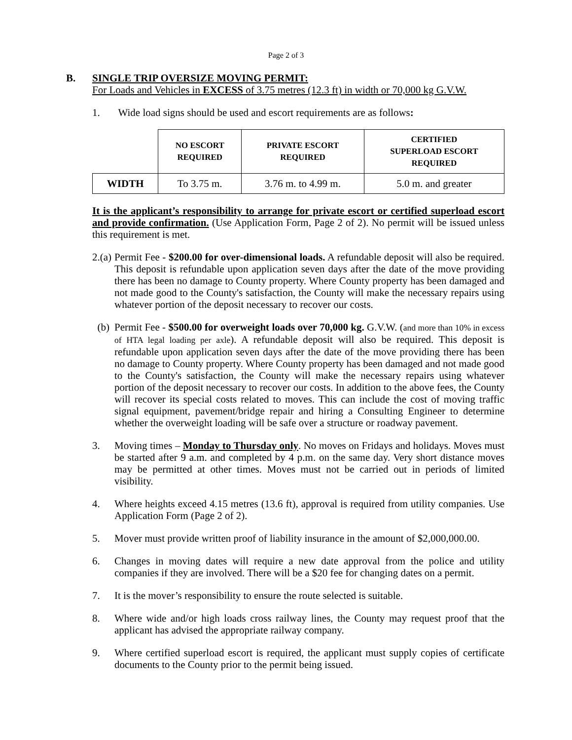Page 2 of 3
B. SINGLE TRIP OVERSIZE MOVING PERMIT:
For Loads and Vehicles in EXCESS of 3.75 metres (12.3 ft) in width or 70,000 kg G.V.W.
1. Wide load signs should be used and escort requirements are as follows:
| | NO ESCORT REQUIRED | PRIVATE ESCORT REQUIRED | CERTIFIED SUPERLOAD ESCORT REQUIRED |
| --- | --- | --- | --- |
| WIDTH | To 3.75 m. | 3.76 m. to 4.99 m. | 5.0 m. and greater |
It is the applicant’s responsibility to arrange for private escort or certified superload escort and provide confirmation. (Use Application Form, Page 2 of 2). No permit will be issued unless this requirement is met.
2.(a)
Permit Fee - $200.00 for over-dimensional loads. A refundable deposit will also be required. This deposit is refundable upon application seven days after the date of the move providing there has been no damage to County property. Where County property has been damaged and not made good to the County's satisfaction, the County will make the necessary repairs using whatever portion of the deposit necessary to recover our costs.
(b) Permit Fee - $500.00 for overweight loads over 70,000 kg. G.V.W. (and more than 10% in excess of HTA legal loading per axle). A refundable deposit will also be required. This deposit is refundable upon application seven days after the date of the move providing there has been no damage to County property. Where County property has been damaged and not made good to the County's satisfaction, the County will make the necessary repairs using whatever portion of the deposit necessary to recover our costs. In addition to the above fees, the County will recover its special costs related to moves. This can include the cost of moving traffic signal equipment, pavement/bridge repair and hiring a Consulting Engineer to determine whether the overweight loading will be safe over a structure or roadway pavement.
3. Moving times – Monday to Thursday only. No moves on Fridays and holidays. Moves must be started after 9 a.m. and completed by 4 p.m. on the same day. Very short distance moves may be permitted at other times. Moves must not be carried out in periods of limited visibility.
4. Where heights exceed 4.15 metres (13.6 ft), approval is required from utility companies. Use Application Form (Page 2 of 2).
5. Mover must provide written proof of liability insurance in the amount of $2,000,000.00.
6. Changes in moving dates will require a new date approval from the police and utility companies if they are involved. There will be a $20 fee for changing dates on a permit.
7. It is the mover’s responsibility to ensure the route selected is suitable.
8. Where wide and/or high loads cross railway lines, the County may request proof that the applicant has advised the appropriate railway company.
9. Where certified superload escort is required, the applicant must supply copies of certificate documents to the County prior to the permit being issued.